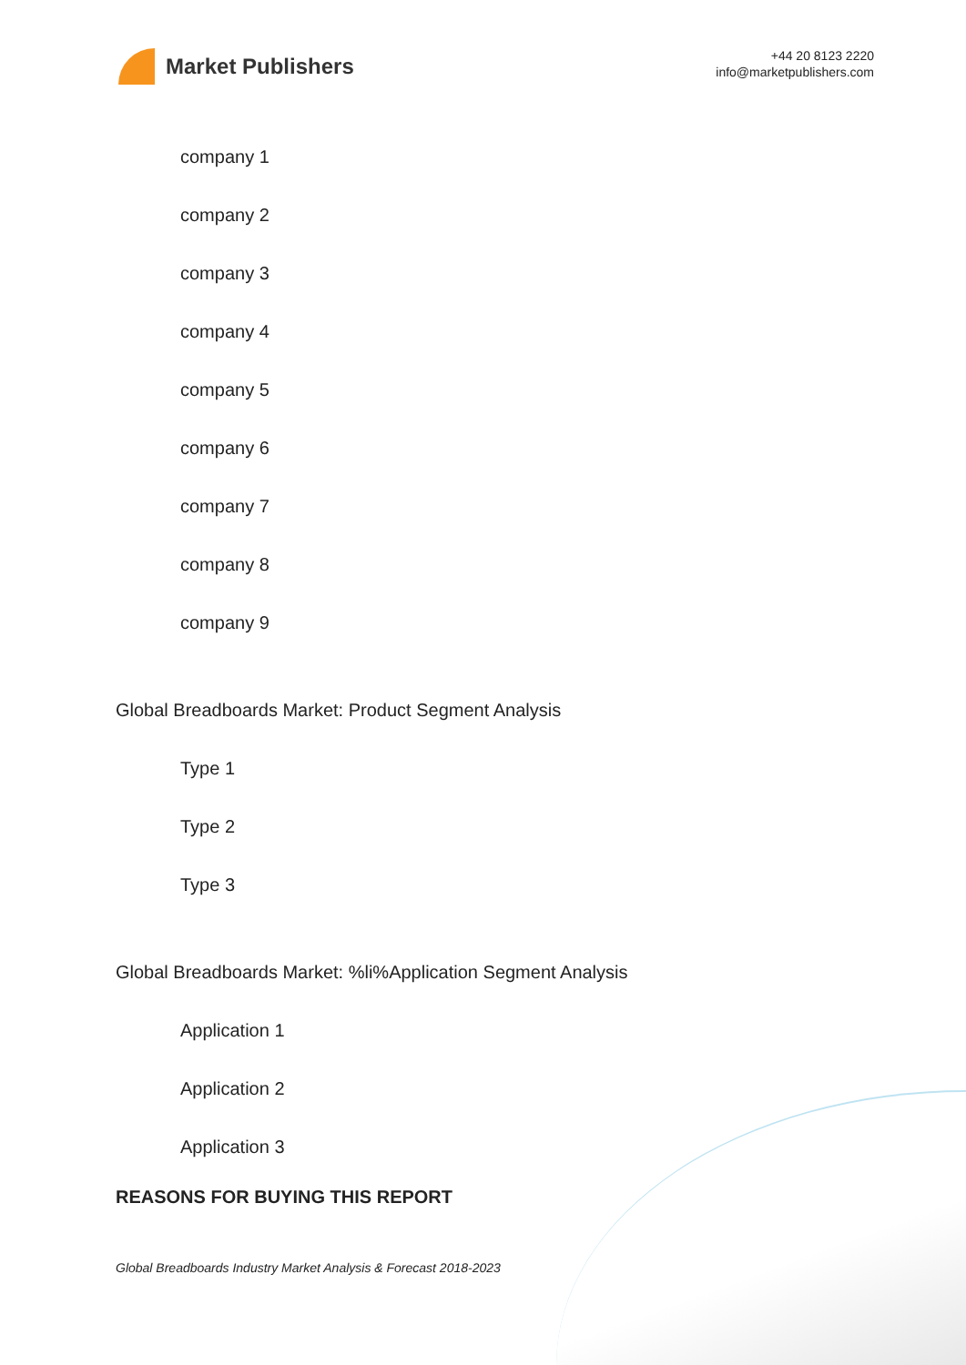Market Publishers
+44 20 8123 2220
info@marketpublishers.com
company 1
company 2
company 3
company 4
company 5
company 6
company 7
company 8
company 9
Global Breadboards Market: Product Segment Analysis
Type 1
Type 2
Type 3
Global Breadboards Market: %li%Application Segment Analysis
Application 1
Application 2
Application 3
REASONS FOR BUYING THIS REPORT
Global Breadboards Industry Market Analysis & Forecast 2018-2023